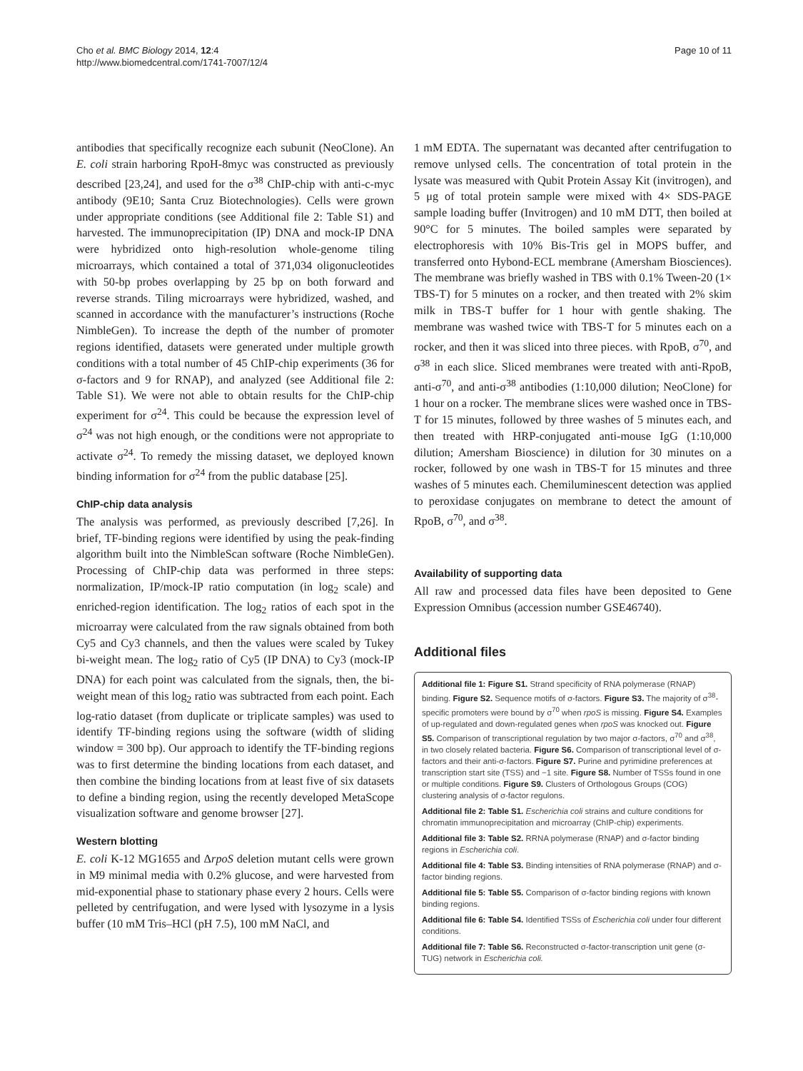Cho et al. BMC Biology 2014, 12:4
http://www.biomedcentral.com/1741-7007/12/4
Page 10 of 11
antibodies that specifically recognize each subunit (NeoClone). An E. coli strain harboring RpoH-8myc was constructed as previously described [23,24], and used for the σ<sup>38</sup> ChIP-chip with anti-c-myc antibody (9E10; Santa Cruz Biotechnologies). Cells were grown under appropriate conditions (see Additional file 2: Table S1) and harvested. The immunoprecipitation (IP) DNA and mock-IP DNA were hybridized onto high-resolution whole-genome tiling microarrays, which contained a total of 371,034 oligonucleotides with 50-bp probes overlapping by 25 bp on both forward and reverse strands. Tiling microarrays were hybridized, washed, and scanned in accordance with the manufacturer’s instructions (Roche NimbleGen). To increase the depth of the number of promoter regions identified, datasets were generated under multiple growth conditions with a total number of 45 ChIP-chip experiments (36 for σ-factors and 9 for RNAP), and analyzed (see Additional file 2: Table S1). We were not able to obtain results for the ChIP-chip experiment for σ<sup>24</sup>. This could be because the expression level of σ<sup>24</sup> was not high enough, or the conditions were not appropriate to activate σ<sup>24</sup>. To remedy the missing dataset, we deployed known binding information for σ<sup>24</sup> from the public database [25].
ChIP-chip data analysis
The analysis was performed, as previously described [7,26]. In brief, TF-binding regions were identified by using the peak-finding algorithm built into the NimbleScan software (Roche NimbleGen). Processing of ChIP-chip data was performed in three steps: normalization, IP/mock-IP ratio computation (in log<sub>2</sub> scale) and enriched-region identification. The log<sub>2</sub> ratios of each spot in the microarray were calculated from the raw signals obtained from both Cy5 and Cy3 channels, and then the values were scaled by Tukey bi-weight mean. The log<sub>2</sub> ratio of Cy5 (IP DNA) to Cy3 (mock-IP DNA) for each point was calculated from the signals, then, the bi-weight mean of this log<sub>2</sub> ratio was subtracted from each point. Each log-ratio dataset (from duplicate or triplicate samples) was used to identify TF-binding regions using the software (width of sliding window = 300 bp). Our approach to identify the TF-binding regions was to first determine the binding locations from each dataset, and then combine the binding locations from at least five of six datasets to define a binding region, using the recently developed MetaScope visualization software and genome browser [27].
Western blotting
E. coli K-12 MG1655 and ΔrpoS deletion mutant cells were grown in M9 minimal media with 0.2% glucose, and were harvested from mid-exponential phase to stationary phase every 2 hours. Cells were pelleted by centrifugation, and were lysed with lysozyme in a lysis buffer (10 mM Tris–HCl (pH 7.5), 100 mM NaCl, and
1 mM EDTA. The supernatant was decanted after centrifugation to remove unlysed cells. The concentration of total protein in the lysate was measured with Qubit Protein Assay Kit (invitrogen), and 5 μg of total protein sample were mixed with 4× SDS-PAGE sample loading buffer (Invitrogen) and 10 mM DTT, then boiled at 90°C for 5 minutes. The boiled samples were separated by electrophoresis with 10% Bis-Tris gel in MOPS buffer, and transferred onto Hybond-ECL membrane (Amersham Biosciences). The membrane was briefly washed in TBS with 0.1% Tween-20 (1× TBS-T) for 5 minutes on a rocker, and then treated with 2% skim milk in TBS-T buffer for 1 hour with gentle shaking. The membrane was washed twice with TBS-T for 5 minutes each on a rocker, and then it was sliced into three pieces. with RpoB, σ<sup>70</sup>, and σ<sup>38</sup> in each slice. Sliced membranes were treated with anti-RpoB, anti-σ<sup>70</sup>, and anti-σ<sup>38</sup> antibodies (1:10,000 dilution; NeoClone) for 1 hour on a rocker. The membrane slices were washed once in TBS-T for 15 minutes, followed by three washes of 5 minutes each, and then treated with HRP-conjugated anti-mouse IgG (1:10,000 dilution; Amersham Bioscience) in dilution for 30 minutes on a rocker, followed by one wash in TBS-T for 15 minutes and three washes of 5 minutes each. Chemiluminescent detection was applied to peroxidase conjugates on membrane to detect the amount of RpoB, σ<sup>70</sup>, and σ<sup>38</sup>.
Availability of supporting data
All raw and processed data files have been deposited to Gene Expression Omnibus (accession number GSE46740).
Additional files
Additional file 1: Figure S1. Strand specificity of RNA polymerase (RNAP) binding. Figure S2. Sequence motifs of σ-factors. Figure S3. The majority of σ<sup>38</sup>-specific promoters were bound by σ<sup>70</sup> when rpoS is missing. Figure S4. Examples of up-regulated and down-regulated genes when rpoS was knocked out. Figure S5. Comparison of transcriptional regulation by two major σ-factors, σ<sup>70</sup> and σ<sup>38</sup>, in two closely related bacteria. Figure S6. Comparison of transcriptional level of σ-factors and their anti-σ-factors. Figure S7. Purine and pyrimidine preferences at transcription start site (TSS) and −1 site. Figure S8. Number of TSSs found in one or multiple conditions. Figure S9. Clusters of Orthologous Groups (COG) clustering analysis of σ-factor regulons.
Additional file 2: Table S1. Escherichia coli strains and culture conditions for chromatin immunoprecipitation and microarray (ChIP-chip) experiments.
Additional file 3: Table S2. RRNA polymerase (RNAP) and σ-factor binding regions in Escherichia coli.
Additional file 4: Table S3. Binding intensities of RNA polymerase (RNAP) and σ-factor binding regions.
Additional file 5: Table S5. Comparison of σ-factor binding regions with known binding regions.
Additional file 6: Table S4. Identified TSSs of Escherichia coli under four different conditions.
Additional file 7: Table S6. Reconstructed σ-factor-transcription unit gene (σ-TUG) network in Escherichia coli.